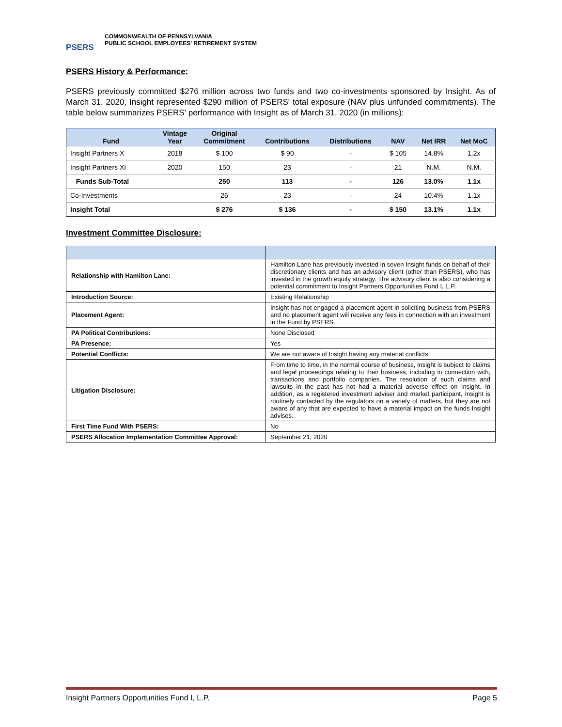PSERS
COMMONWEALTH OF PENNSYLVANIA
PUBLIC SCHOOL EMPLOYEES' RETIREMENT SYSTEM
PSERS History & Performance:
PSERS previously committed $276 million across two funds and two co-investments sponsored by Insight. As of March 31, 2020, Insight represented $290 million of PSERS' total exposure (NAV plus unfunded commitments). The table below summarizes PSERS' performance with Insight as of March 31, 2020 (in millions):
| Fund | Vintage Year | Original Commitment | Contributions | Distributions | NAV | Net IRR | Net MoC |
| --- | --- | --- | --- | --- | --- | --- | --- |
| Insight Partners X | 2018 | $ 100 | $ 90 | - | $ 105 | 14.8% | 1.2x |
| Insight Partners XI | 2020 | 150 | 23 | - | 21 | N.M. | N.M. |
| Funds Sub-Total | | 250 | 113 | - | 126 | 13.0% | 1.1x |
| Co-Investments | | 26 | 23 | - | 24 | 10.4% | 1.1x |
| Insight Total | | $ 276 | $ 136 | - | $ 150 | 13.1% | 1.1x |
Investment Committee Disclosure:
| Relationship with Hamilton Lane: | Hamilton Lane has previously invested in seven Insight funds on behalf of their discretionary clients and has an advisory client (other than PSERS), who has invested in the growth equity strategy. The advisory client is also considering a potential commitment to Insight Partners Opportunities Fund I, L.P. |
| Introduction Source: | Existing Relationship |
| Placement Agent: | Insight has not engaged a placement agent in soliciting business from PSERS and no placement agent will receive any fees in connection with an investment in the Fund by PSERS. |
| PA Political Contributions: | None Disclosed |
| PA Presence: | Yes |
| Potential Conflicts: | We are not aware of Insight having any material conflicts. |
| Litigation Disclosure: | From time to time, in the normal course of business, Insight is subject to claims and legal proceedings relating to their business, including in connection with, transactions and portfolio companies. The resolution of such claims and lawsuits in the past has not had a material adverse effect on Insight. In addition, as a registered investment adviser and market participant, Insight is routinely contacted by the regulators on a variety of matters, but they are not aware of any that are expected to have a material impact on the funds Insight advises. |
| First Time Fund With PSERS: | No |
| PSERS Allocation Implementation Committee Approval: | September 21, 2020 |
Insight Partners Opportunities Fund I, L.P. Page 5